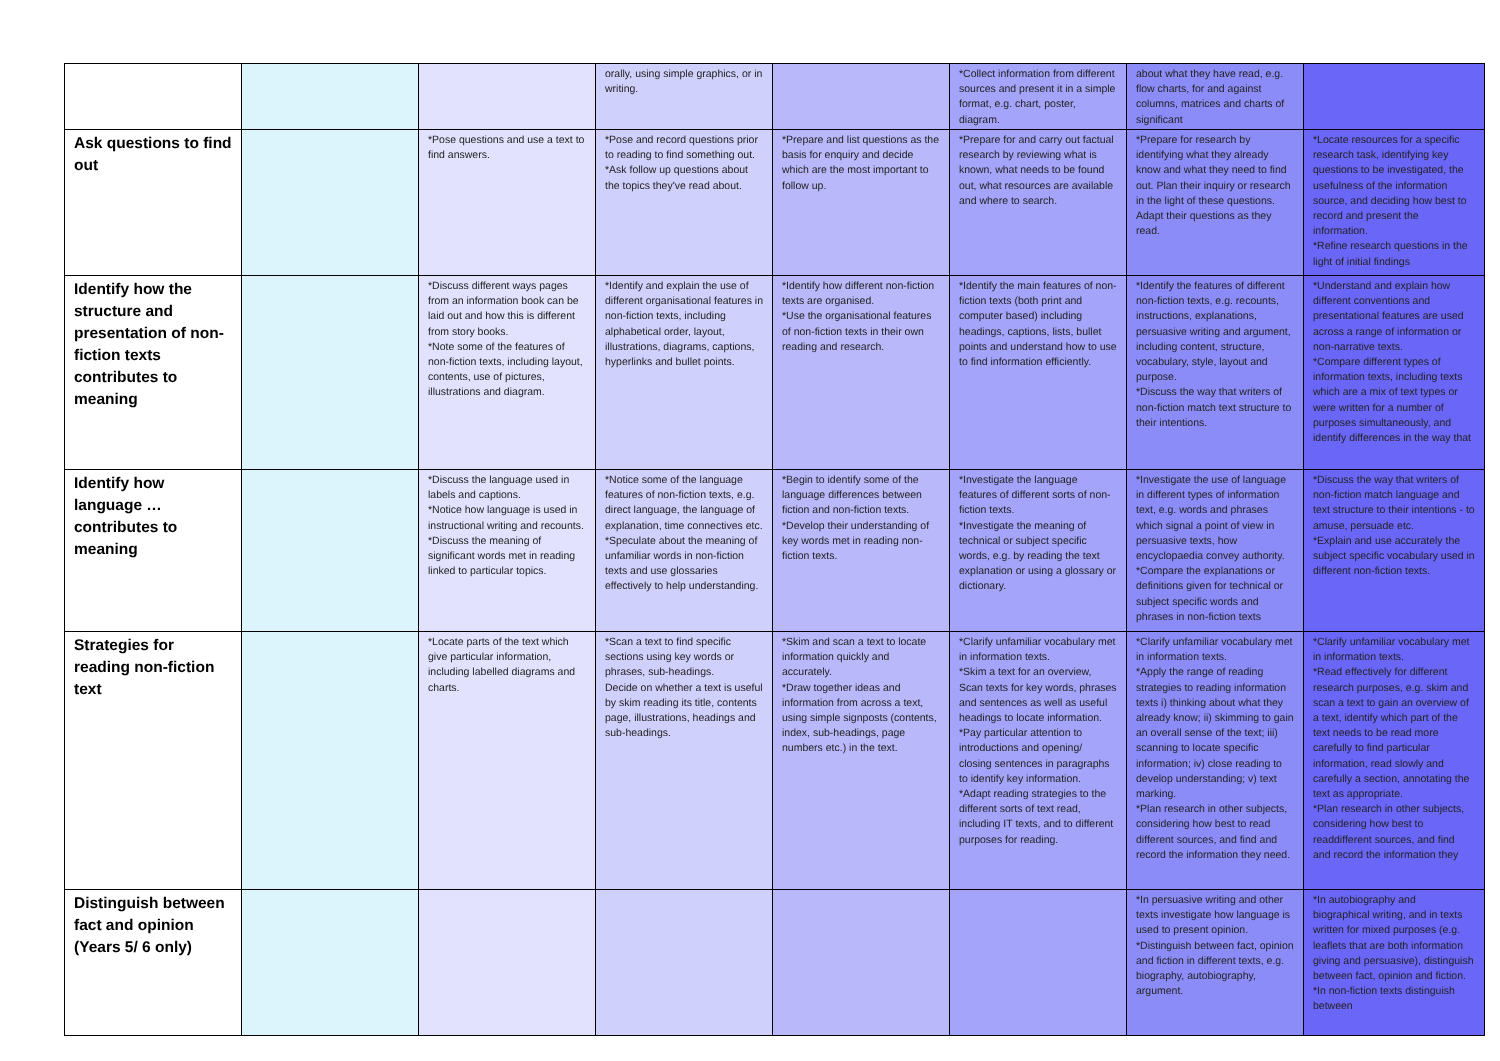| | | | orally, using simple graphics, or in writing. | | *Collect information from different sources and present it in a simple format, e.g. chart, poster, diagram. | about what they have read, e.g. flow charts, for and against columns, matrices and charts of significant | |
| Ask questions to find out | | *Pose questions and use a text to find answers. | *Pose and record questions prior to reading to find something out. *Ask follow up questions about the topics they've read about. | *Prepare and list questions as the basis for enquiry and decide which are the most important to follow up. | *Prepare for and carry out factual research by reviewing what is known, what needs to be found out, what resources are available and where to search. | *Prepare for research by identifying what they already know and what they need to find out. Plan their inquiry or research in the light of these questions. Adapt their questions as they read. | *Locate resources for a specific research task, identifying key questions to be investigated, the usefulness of the information source, and deciding how best to record and present the information. *Refine research questions in the light of initial findings |
| Identify how the structure and presentation of non-fiction texts contributes to meaning | | *Discuss different ways pages from an information book can be laid out and how this is different from story books. *Note some of the features of non-fiction texts, including layout, contents, use of pictures, illustrations and diagram. | *Identify and explain the use of different organisational features in non-fiction texts, including alphabetical order, layout, illustrations, diagrams, captions, hyperlinks and bullet points. | *Identify how different non-fiction texts are organised. *Use the organisational features of non-fiction texts in their own reading and research. | *Identify the main features of non-fiction texts (both print and computer based) including headings, captions, lists, bullet points and understand how to use to find information efficiently. | *Identify the features of different non-fiction texts, e.g. recounts, instructions, explanations, persuasive writing and argument, including content, structure, vocabulary, style, layout and purpose. *Discuss the way that writers of non-fiction match text structure to their intentions. | *Understand and explain how different conventions and presentational features are used across a range of information or non-narrative texts. *Compare different types of information texts, including texts which are a mix of text types or were written for a number of purposes simultaneously, and identify differences in the way that |
| Identify how language …contributes to meaning | | *Discuss the language used in labels and captions. *Notice how language is used in instructional writing and recounts. *Discuss the meaning of significant words met in reading linked to particular topics. | *Notice some of the language features of non-fiction texts, e.g. direct language, the language of explanation, time connectives etc. *Speculate about the meaning of unfamiliar words in non-fiction texts and use glossaries effectively to help understanding. | *Begin to identify some of the language differences between fiction and non-fiction texts. *Develop their understanding of key words met in reading non- fiction texts. | *Investigate the language features of different sorts of non-fiction texts. *Investigate the meaning of technical or subject specific words, e.g. by reading the text explanation or using a glossary or dictionary. | *Investigate the use of language in different types of information text, e.g. words and phrases which signal a point of view in persuasive texts, how encyclopaedia convey authority. *Compare the explanations or definitions given for technical or subject specific words and phrases in non-fiction texts | *Discuss the way that writers of non-fiction match language and text structure to their intentions - to amuse, persuade etc. *Explain and use accurately the subject specific vocabulary used in different non-fiction texts. |
| Strategies for reading non-fiction text | | *Locate parts of the text which give particular information, including labelled diagrams and charts. | *Scan a text to find specific sections using key words or phrases, sub-headings. Decide on whether a text is useful by skim reading its title, contents page, illustrations, headings and sub-headings. | *Skim and scan a text to locate information quickly and accurately. *Draw together ideas and information from across a text, using simple signposts (contents, index, sub-headings, page numbers etc.) in the text. | *Clarify unfamiliar vocabulary met in information texts. *Skim a text for an overview, Scan texts for key words, phrases and sentences as well as useful headings to locate information. *Pay particular attention to introductions and opening/ closing sentences in paragraphs to identify key information. *Adapt reading strategies to the different sorts of text read, including IT texts, and to different purposes for reading. | *Clarify unfamiliar vocabulary met in information texts. *Apply the range of reading strategies to reading information texts i) thinking about what they already know; ii) skimming to gain an overall sense of the text; iii) scanning to locate specific information; iv) close reading to develop understanding; v) text marking. *Plan research in other subjects, considering how best to read different sources, and find and record the information they need. | *Clarify unfamiliar vocabulary met in information texts. *Read effectively for different research purposes, e.g. skim and scan a text to gain an overview of a text, identify which part of the text needs to be read more carefully to find particular information, read slowly and carefully a section, annotating the text as appropriate. *Plan research in other subjects, considering how best to readdifferent sources, and find and record the information they |
| Distinguish between fact and opinion (Years 5/ 6 only) | | | | | | *In persuasive writing and other texts investigate how language is used to present opinion. *Distinguish between fact, opinion and fiction in different texts, e.g. biography, autobiography, argument. | *In autobiography and biographical writing, and in texts written for mixed purposes (e.g. leaflets that are both information giving and persuasive), distinguish between fact, opinion and fiction. *In non-fiction texts distinguish between |